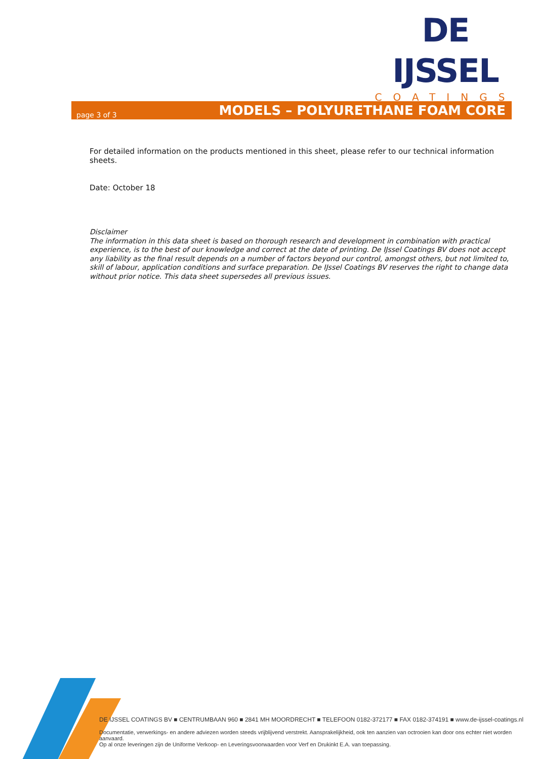DE IJSSEL
COATINGS
page 3 of 3 MODELS – POLYURETHANE FOAM CORE
For detailed information on the products mentioned in this sheet, please refer to our technical information sheets.
Date: October 18
Disclaimer
The information in this data sheet is based on thorough research and development in combination with practical experience, is to the best of our knowledge and correct at the date of printing. De IJssel Coatings BV does not accept any liability as the final result depends on a number of factors beyond our control, amongst others, but not limited to, skill of labour, application conditions and surface preparation. De IJssel Coatings BV reserves the right to change data without prior notice. This data sheet supersedes all previous issues.
DE IJSSEL COATINGS BV ■ CENTRUMBAAN 960 ■ 2841 MH MOORDRECHT ■ TELEFOON 0182-372177 ■ FAX 0182-374191 ■ www.de-ijssel-coatings.nl
Documentatie, verwerkings- en andere adviezen worden steeds vrijblijvend verstrekt. Aansprakelijkheid, ook ten aanzien van octrooien kan door ons echter niet worden aanvaard.
Op al onze leveringen zijn de Uniforme Verkoop- en Leveringsvoorwaarden voor Verf en Drukinkt E.A. van toepassing.